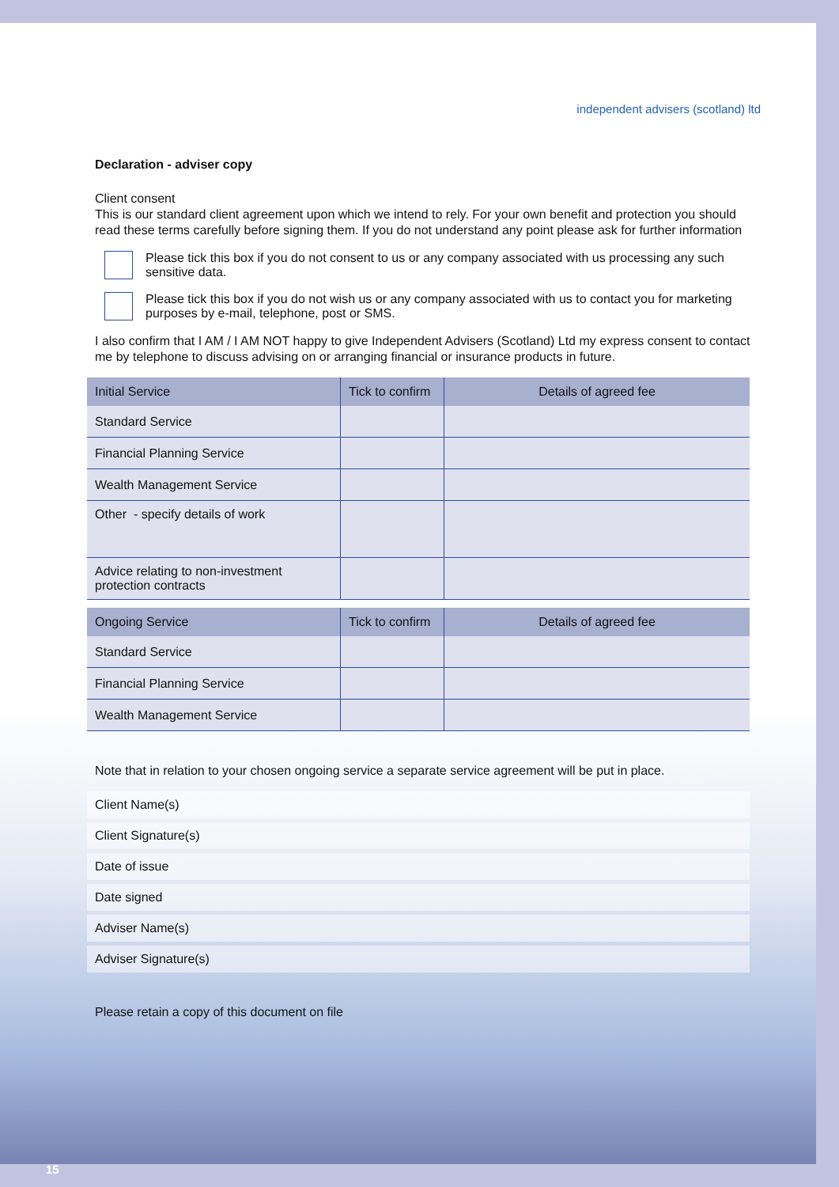independent advisers (scotland) ltd
Declaration - adviser copy
Client consent
This is our standard client agreement upon which we intend to rely. For your own benefit and protection you should read these terms carefully before signing them. If you do not understand any point please ask for further information
Please tick this box if you do not consent to us or any company associated with us processing any such sensitive data.
Please tick this box if you do not wish us or any company associated with us to contact you for marketing purposes by e-mail, telephone, post or SMS.
I also confirm that I AM / I AM NOT happy to give Independent Advisers (Scotland) Ltd my express consent to contact me by telephone to discuss advising on or arranging financial or insurance products in future.
| Initial Service | Tick to confirm | Details of agreed fee |
| --- | --- | --- |
| Standard Service | | |
| Financial Planning Service | | |
| Wealth Management Service | | |
| Other - specify details of work | | |
| Advice relating to non-investment protection contracts | | |
| Ongoing Service | Tick to confirm | Details of agreed fee |
| --- | --- | --- |
| Standard Service | | |
| Financial Planning Service | | |
| Wealth Management Service | | |
Note that in relation to your chosen ongoing service a separate service agreement will be put in place.
Client Name(s)
Client Signature(s)
Date of issue
Date signed
Adviser Name(s)
Adviser Signature(s)
Please retain a copy of this document on file
15